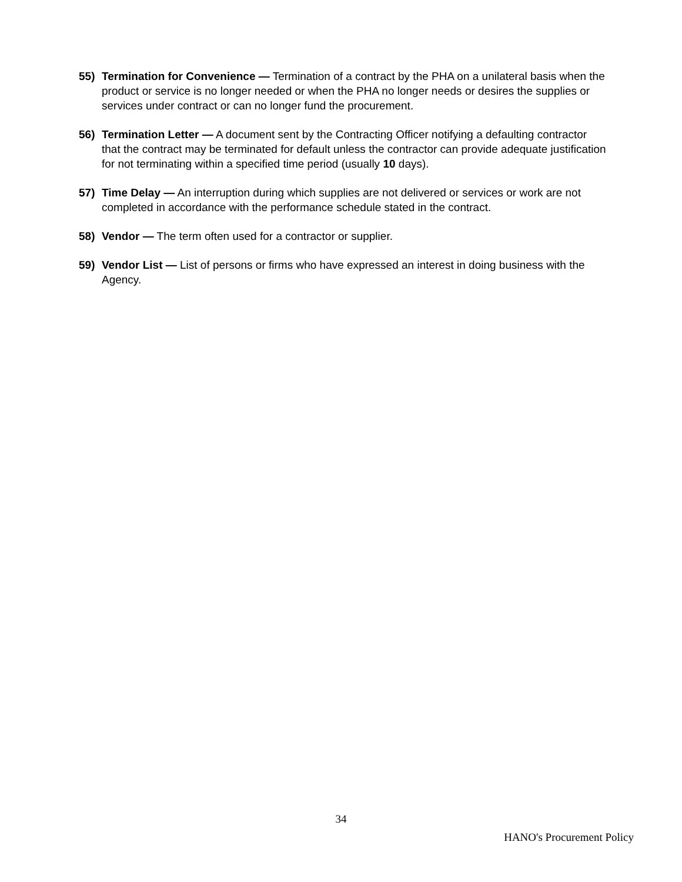55) Termination for Convenience — Termination of a contract by the PHA on a unilateral basis when the product or service is no longer needed or when the PHA no longer needs or desires the supplies or services under contract or can no longer fund the procurement.
56) Termination Letter — A document sent by the Contracting Officer notifying a defaulting contractor that the contract may be terminated for default unless the contractor can provide adequate justification for not terminating within a specified time period (usually 10 days).
57) Time Delay — An interruption during which supplies are not delivered or services or work are not completed in accordance with the performance schedule stated in the contract.
58) Vendor — The term often used for a contractor or supplier.
59) Vendor List — List of persons or firms who have expressed an interest in doing business with the Agency.
34
HANO's Procurement Policy